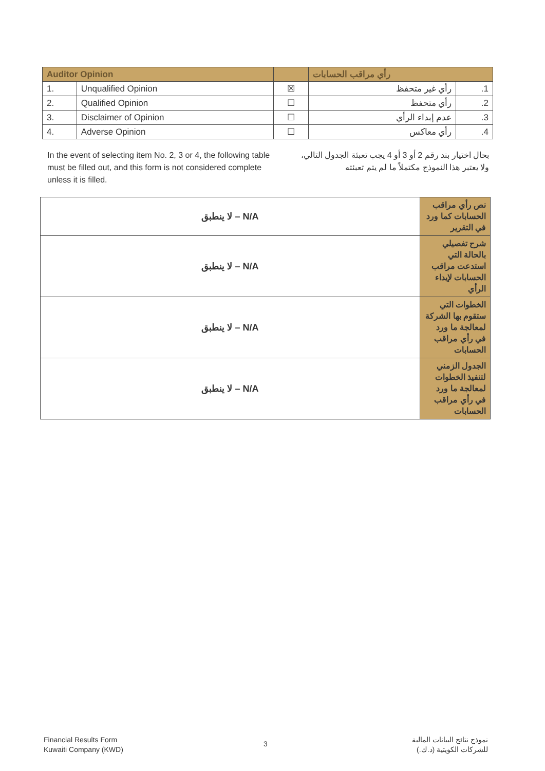| Auditor Opinion | | | رأي مراقب الحسابات | |
| --- | --- | --- | --- | --- |
| 1. | Unqualified Opinion | ☒ | رأي غير متحفظ | 1. |
| 2. | Qualified Opinion | ☐ | رأي متحفظ | 2. |
| 3. | Disclaimer of Opinion | ☐ | عدم إبداء الرأي | 3. |
| 4. | Adverse Opinion | ☐ | رأي معاكس | 4. |
In the event of selecting item No. 2, 3 or 4, the following table must be filled out, and this form is not considered complete unless it is filled.
بحال اختيار بند رقم 2 أو 3 أو 4 يجب تعبئة الجدول التالي، ولا يعتبر هذا النموذج مكتملاً ما لم يتم تعبئته
| لا ينطبق – N/A | نص رأي مراقب الحسابات كما ورد في التقرير |
| لا ينطبق – N/A | شرح تفصيلي بالحالة التي استدعت مراقب الحسابات لإبداء الرأي |
| لا ينطبق – N/A | الخطوات التي ستقوم بها الشركة لمعالجة ما ورد في رأي مراقب الحسابات |
| لا ينطبق – N/A | الجدول الزمني لتنفيذ الخطوات لمعالجة ما ورد في رأي مراقب الحسابات |
Financial Results Form
Kuwaiti Company (KWD)
3
نموذج نتائج البيانات المالية
للشركات الكويتية (د.ك.)